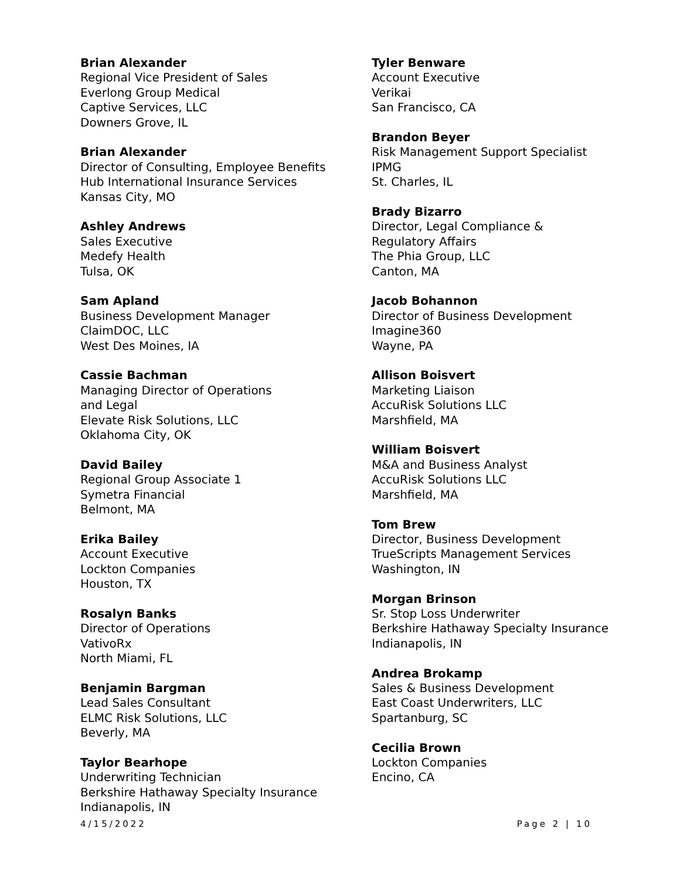Brian Alexander
Regional Vice President of Sales
Everlong Group Medical
Captive Services, LLC
Downers Grove, IL
Brian Alexander
Director of Consulting, Employee Benefits
Hub International Insurance Services
Kansas City, MO
Ashley Andrews
Sales Executive
Medefy Health
Tulsa, OK
Sam Apland
Business Development Manager
ClaimDOC, LLC
West Des Moines, IA
Cassie Bachman
Managing Director of Operations
and Legal
Elevate Risk Solutions, LLC
Oklahoma City, OK
David Bailey
Regional Group Associate 1
Symetra Financial
Belmont, MA
Erika Bailey
Account Executive
Lockton Companies
Houston, TX
Rosalyn Banks
Director of Operations
VativoRx
North Miami, FL
Benjamin Bargman
Lead Sales Consultant
ELMC Risk Solutions, LLC
Beverly, MA
Taylor Bearhope
Underwriting Technician
Berkshire Hathaway Specialty Insurance
Indianapolis, IN
Tyler Benware
Account Executive
Verikai
San Francisco, CA
Brandon Beyer
Risk Management Support Specialist
IPMG
St. Charles, IL
Brady Bizarro
Director, Legal Compliance &
Regulatory Affairs
The Phia Group, LLC
Canton, MA
Jacob Bohannon
Director of Business Development
Imagine360
Wayne, PA
Allison Boisvert
Marketing Liaison
AccuRisk Solutions LLC
Marshfield, MA
William Boisvert
M&A and Business Analyst
AccuRisk Solutions LLC
Marshfield, MA
Tom Brew
Director, Business Development
TrueScripts Management Services
Washington, IN
Morgan Brinson
Sr. Stop Loss Underwriter
Berkshire Hathaway Specialty Insurance
Indianapolis, IN
Andrea Brokamp
Sales & Business Development
East Coast Underwriters, LLC
Spartanburg, SC
Cecilia Brown
Lockton Companies
Encino, CA
4/15/2022 Page 2 | 10